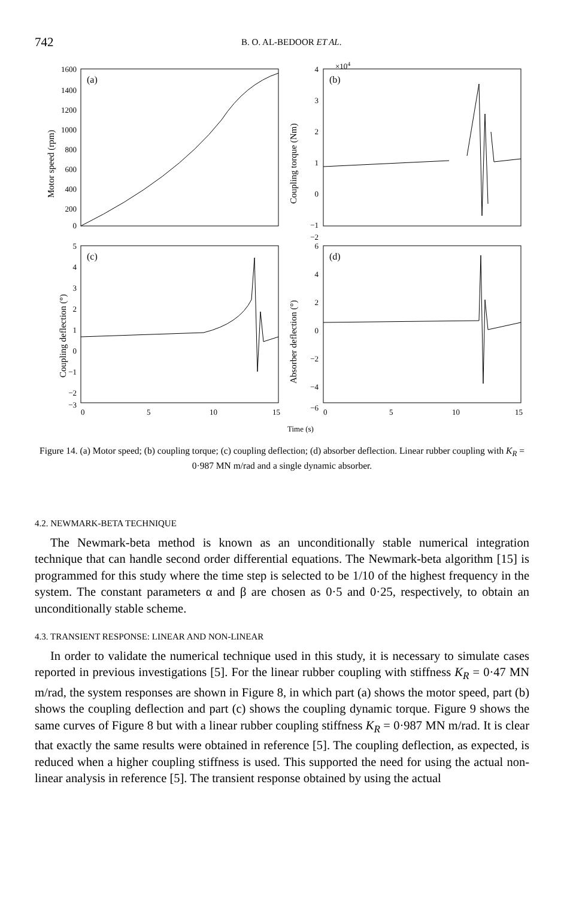742 B. O. AL-BEDOOR ET AL.
1600
1400
1200
1000
800
600
400
200
0
4
3
2
1
0
−1
−2
5
4
3
2
1
0
−1
−2
−3
6
4
2
0
−2
−4
−6
×104
(a)
(b)
(c)
(d)
0
5
10
15
0
5
10
15
Time (s)
Motor speed (rpm)
Coupling torque (Nm)
Coupling deflection (°)
Absorber deflection (°)
Figure 14. (a) Motor speed; (b) coupling torque; (c) coupling deflection; (d) absorber deflection. Linear rubber coupling with K<sub>R</sub> = 0·987 MN m/rad and a single dynamic absorber.
4.2. NEWMARK-BETA TECHNIQUE
The Newmark-beta method is known as an unconditionally stable numerical integration technique that can handle second order differential equations. The Newmark-beta algorithm [15] is programmed for this study where the time step is selected to be 1/10 of the highest frequency in the system. The constant parameters α and β are chosen as 0·5 and 0·25, respectively, to obtain an unconditionally stable scheme.
4.3. TRANSIENT RESPONSE: LINEAR AND NON-LINEAR
In order to validate the numerical technique used in this study, it is necessary to simulate cases reported in previous investigations [5]. For the linear rubber coupling with stiffness K<sub>R</sub> = 0·47 MN m/rad, the system responses are shown in Figure 8, in which part (a) shows the motor speed, part (b) shows the coupling deflection and part (c) shows the coupling dynamic torque. Figure 9 shows the same curves of Figure 8 but with a linear rubber coupling stiffness K<sub>R</sub> = 0·987 MN m/rad. It is clear that exactly the same results were obtained in reference [5]. The coupling deflection, as expected, is reduced when a higher coupling stiffness is used. This supported the need for using the actual non-linear analysis in reference [5]. The transient response obtained by using the actual